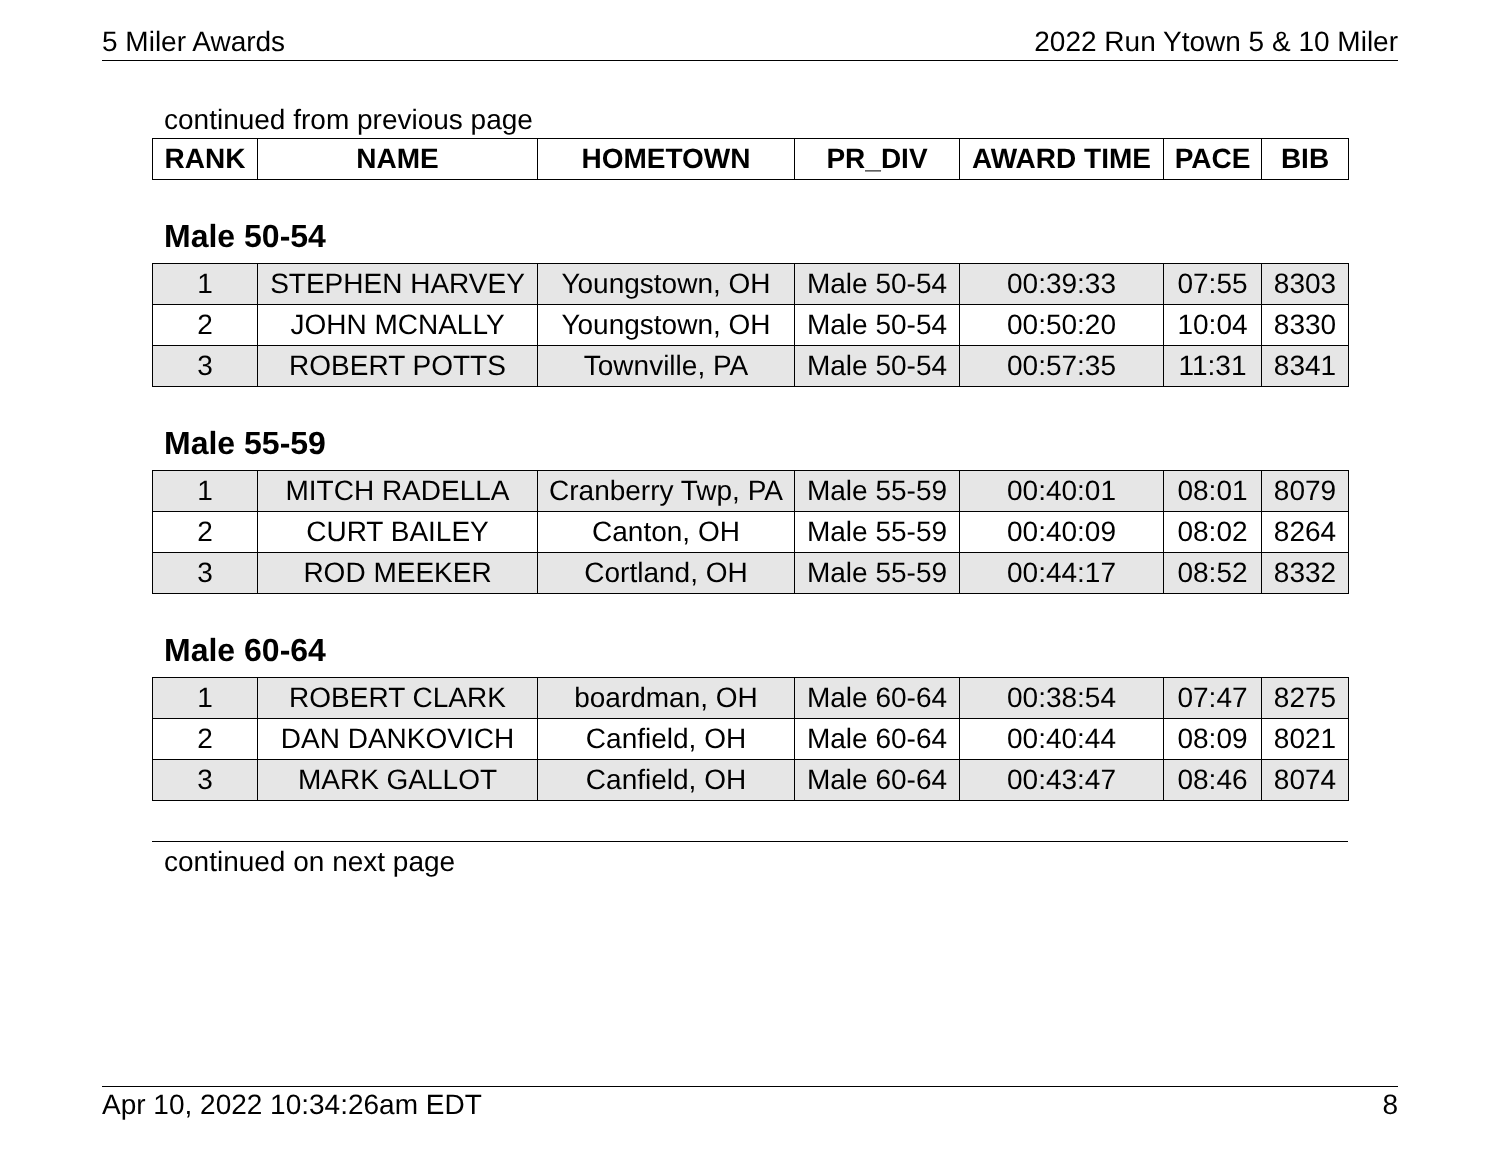5 Miler Awards 2022 Run Ytown 5 & 10 Miler
continued from previous page
| RANK | NAME | HOMETOWN | PR_DIV | AWARD TIME | PACE | BIB |
| --- | --- | --- | --- | --- | --- | --- |
Male 50-54
| 1 | STEPHEN HARVEY | Youngstown, OH | Male 50-54 | 00:39:33 | 07:55 | 8303 |
| 2 | JOHN MCNALLY | Youngstown, OH | Male 50-54 | 00:50:20 | 10:04 | 8330 |
| 3 | ROBERT POTTS | Townville, PA | Male 50-54 | 00:57:35 | 11:31 | 8341 |
Male 55-59
| 1 | MITCH RADELLA | Cranberry Twp, PA | Male 55-59 | 00:40:01 | 08:01 | 8079 |
| 2 | CURT BAILEY | Canton, OH | Male 55-59 | 00:40:09 | 08:02 | 8264 |
| 3 | ROD MEEKER | Cortland, OH | Male 55-59 | 00:44:17 | 08:52 | 8332 |
Male 60-64
| 1 | ROBERT CLARK | boardman, OH | Male 60-64 | 00:38:54 | 07:47 | 8275 |
| 2 | DAN DANKOVICH | Canfield, OH | Male 60-64 | 00:40:44 | 08:09 | 8021 |
| 3 | MARK GALLOT | Canfield, OH | Male 60-64 | 00:43:47 | 08:46 | 8074 |
continued on next page
Apr 10, 2022 10:34:26am EDT 8